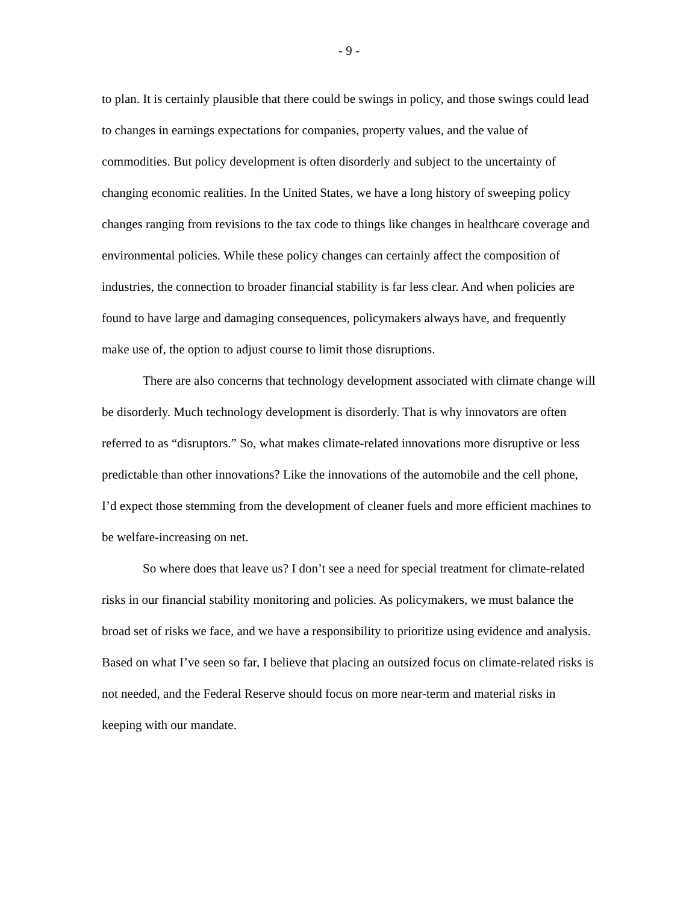- 9 -
to plan. It is certainly plausible that there could be swings in policy, and those swings could lead to changes in earnings expectations for companies, property values, and the value of commodities. But policy development is often disorderly and subject to the uncertainty of changing economic realities. In the United States, we have a long history of sweeping policy changes ranging from revisions to the tax code to things like changes in healthcare coverage and environmental policies. While these policy changes can certainly affect the composition of industries, the connection to broader financial stability is far less clear. And when policies are found to have large and damaging consequences, policymakers always have, and frequently make use of, the option to adjust course to limit those disruptions.
There are also concerns that technology development associated with climate change will be disorderly. Much technology development is disorderly. That is why innovators are often referred to as “disruptors.” So, what makes climate-related innovations more disruptive or less predictable than other innovations? Like the innovations of the automobile and the cell phone, I’d expect those stemming from the development of cleaner fuels and more efficient machines to be welfare-increasing on net.
So where does that leave us? I don’t see a need for special treatment for climate-related risks in our financial stability monitoring and policies. As policymakers, we must balance the broad set of risks we face, and we have a responsibility to prioritize using evidence and analysis. Based on what I’ve seen so far, I believe that placing an outsized focus on climate-related risks is not needed, and the Federal Reserve should focus on more near-term and material risks in keeping with our mandate.